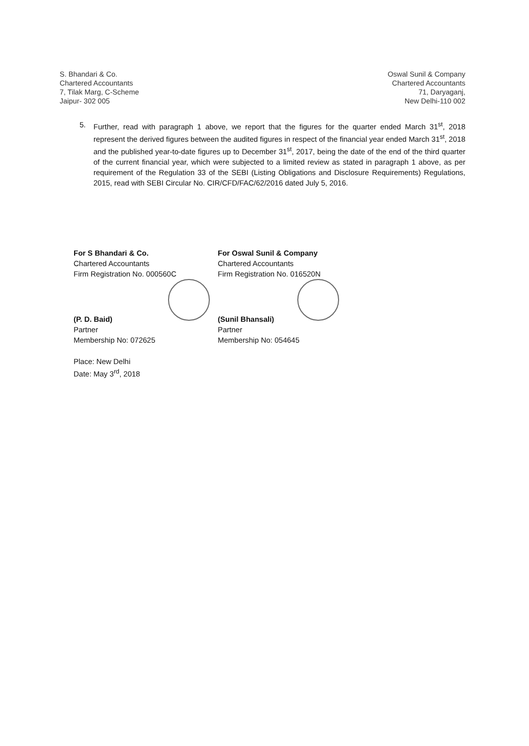S. Bhandari & Co.
Chartered Accountants
7, Tilak Marg, C-Scheme
Jaipur- 302 005
Oswal Sunil & Company
Chartered Accountants
71, Daryaganj,
New Delhi-110 002
5. Further, read with paragraph 1 above, we report that the figures for the quarter ended March 31<sup>st</sup>, 2018 represent the derived figures between the audited figures in respect of the financial year ended March 31<sup>st</sup>, 2018 and the published year-to-date figures up to December 31<sup>st</sup>, 2017, being the date of the end of the third quarter of the current financial year, which were subjected to a limited review as stated in paragraph 1 above, as per requirement of the Regulation 33 of the SEBI (Listing Obligations and Disclosure Requirements) Regulations, 2015, read with SEBI Circular No. CIR/CFD/FAC/62/2016 dated July 5, 2016.
For S Bhandari & Co.
Chartered Accountants
Firm Registration No. 000560C
(P. D. Baid)
Partner
Membership No: 072625
For Oswal Sunil & Company
Chartered Accountants
Firm Registration No. 016520N
(Sunil Bhansali)
Partner
Membership No: 054645
Place: New Delhi
Date: May 3<sup>rd</sup>, 2018